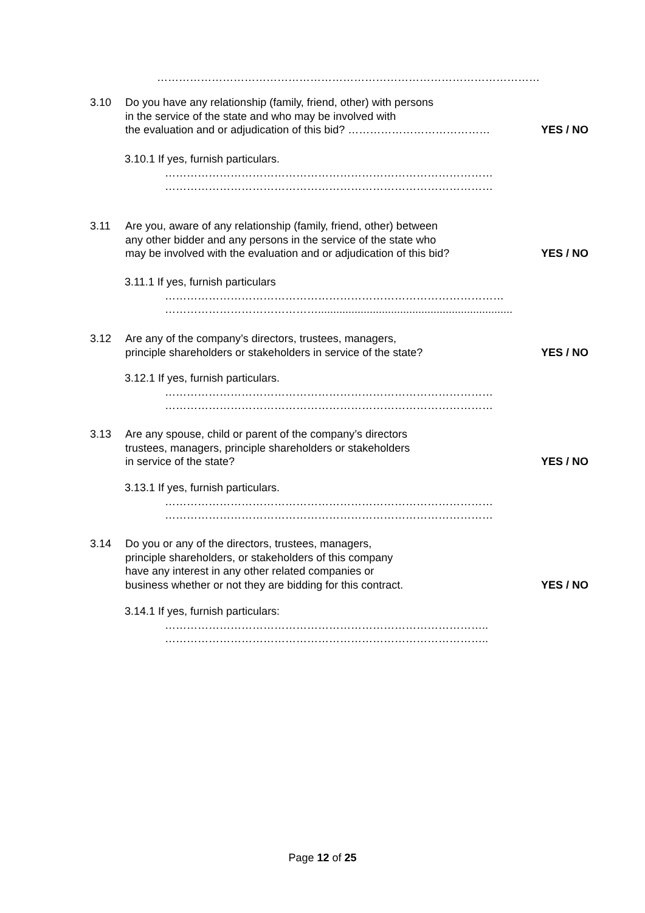……………………………………………………………………………………………
3.10 Do you have any relationship (family, friend, other) with persons
in the service of the state and who may be involved with
the evaluation and or adjudication of this bid? …………………………………
YES / NO
3.10.1 If yes, furnish particulars.
………………………………………………………………………………
………………………………………………………………………………
3.11 Are you, aware of any relationship (family, friend, other) between
any other bidder and any persons in the service of the state who
may be involved with the evaluation and or adjudication of this bid?
YES / NO
3.11.1 If yes, furnish particulars
…………………………………………………………………………………
……………………………………................................................................
3.12 Are any of the company’s directors, trustees, managers,
principle shareholders or stakeholders in service of the state?
YES / NO
3.12.1 If yes, furnish particulars.
………………………………………………………………………………
………………………………………………………………………………
3.13 Are any spouse, child or parent of the company’s directors
trustees, managers, principle shareholders or stakeholders
in service of the state?
YES / NO
3.13.1 If yes, furnish particulars.
………………………………………………………………………………
………………………………………………………………………………
3.14 Do you or any of the directors, trustees, managers,
principle shareholders, or stakeholders of this company
have any interest in any other related companies or
business whether or not they are bidding for this contract.
YES / NO
3.14.1 If yes, furnish particulars:
……………………………………………………………………………..
……………………………………………………………………………..
Page 12 of 25